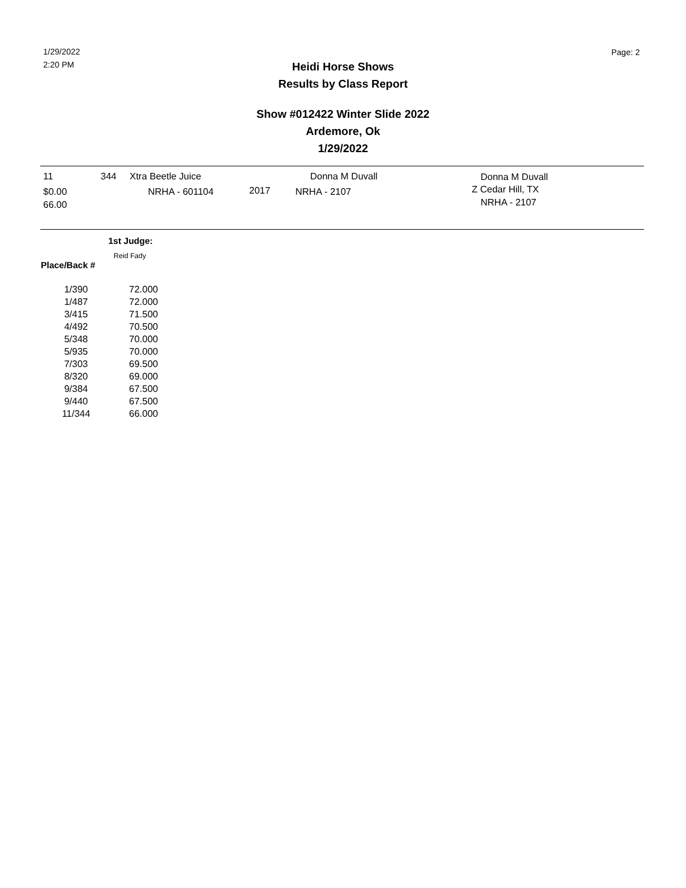1/29/2022
2:20 PM
Page: 2
Heidi Horse Shows
Results by Class Report
Show #012422 Winter Slide 2022
Ardemore, Ok
1/29/2022
11 344 Xtra Beetle Juice Donna M Duvall Donna M Duvall
$0.00 NRHA - 601104 2017 NRHA - 2107 Z Cedar Hill, TX
NRHA - 2107 66.00
1st Judge:
Reid Fady
Place/Back #
| 1/390 | 72.000 |
| 1/487 | 72.000 |
| 3/415 | 71.500 |
| 4/492 | 70.500 |
| 5/348 | 70.000 |
| 5/935 | 70.000 |
| 7/303 | 69.500 |
| 8/320 | 69.000 |
| 9/384 | 67.500 |
| 9/440 | 67.500 |
| 11/344 | 66.000 |